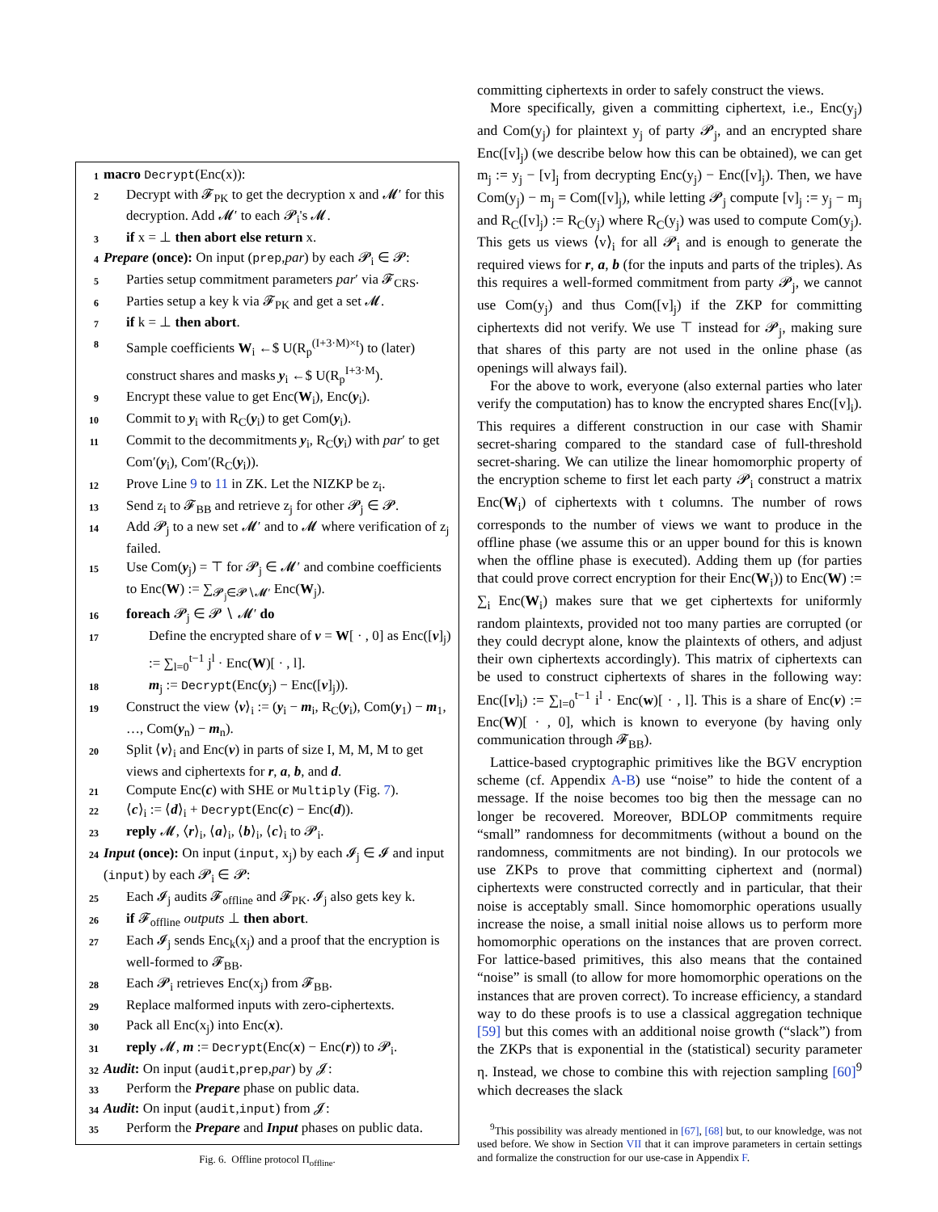1 macro Decrypt(Enc(x)):
2 Decrypt with 𝓕<sub>PK</sub> to get the decryption x and 𝓜′ for this decryption. Add 𝓜′ to each 𝓟<sub>i</sub>'s 𝓜.
3 if x = ⊥ then abort else return x.
4 Prepare (once): On input (prep,par) by each 𝓟<sub>i</sub> ∈ 𝓟:
5 Parties setup commitment parameters par′ via 𝓕<sub>CRS</sub>.
6 Parties setup a key k via 𝓕<sub>PK</sub> and get a set 𝓜.
7 if k = ⊥ then abort.
8 Sample coefficients W<sub>i</sub> ←$ U(R<sub>p</sub><sup>(I+3·M)×t</sup>) to (later) construct shares and masks y<sub>i</sub> ←$ U(R<sub>p</sub><sup>I+3·M</sup>).
9 Encrypt these value to get Enc(W<sub>i</sub>), Enc(y<sub>i</sub>).
10 Commit to y<sub>i</sub> with R<sub>C</sub>(y<sub>i</sub>) to get Com(y<sub>i</sub>).
11 Commit to the decommitments y<sub>i</sub>, R<sub>C</sub>(y<sub>i</sub>) with par′ to get Com′(y<sub>i</sub>), Com′(R<sub>C</sub>(y<sub>i</sub>)).
12 Prove Line 9 to 11 in ZK. Let the NIZKP be z<sub>i</sub>.
13 Send z<sub>i</sub> to 𝓕<sub>BB</sub> and retrieve z<sub>j</sub> for other 𝓟<sub>j</sub> ∈ 𝓟.
14 Add 𝓟<sub>j</sub> to a new set 𝓜′ and to 𝓜 where verification of z<sub>j</sub> failed.
15 Use Com(y<sub>j</sub>) = ⊤ for 𝓟<sub>j</sub> ∈ 𝓜′ and combine coefficients to Enc(W) := ∑<sub>𝓟<sub>j</sub>∈𝓟∖𝓜′</sub> Enc(W<sub>j</sub>).
16 foreach 𝓟<sub>j</sub> ∈ 𝓟 ∖ 𝓜′ do
17 Define the encrypted share of v = W[ · , 0] as Enc([v]<sub>j</sub>) := ∑<sub>l=0</sub><sup>t−1</sup> j<sup>l</sup> · Enc(W)[ · , l].
18 m<sub>j</sub> := Decrypt(Enc(y<sub>j</sub>) − Enc([v]<sub>j</sub>)).
19 Construct the view ⟨v⟩<sub>i</sub> := (y<sub>i</sub> − m<sub>i</sub>, R<sub>C</sub>(y<sub>i</sub>), Com(y<sub>1</sub>) − m<sub>1</sub>, …, Com(y<sub>n</sub>) − m<sub>n</sub>).
20 Split ⟨v⟩<sub>i</sub> and Enc(v) in parts of size I, M, M, M to get views and ciphertexts for r, a, b, and d.
21 Compute Enc(c) with SHE or Multiply (Fig. 7).
22 ⟨c⟩<sub>i</sub> := ⟨d⟩<sub>i</sub> + Decrypt(Enc(c) − Enc(d)).
23 reply 𝓜, ⟨r⟩<sub>i</sub>, ⟨a⟩<sub>i</sub>, ⟨b⟩<sub>i</sub>, ⟨c⟩<sub>i</sub> to 𝓟<sub>i</sub>.
24 Input (once): On input (input, x<sub>j</sub>) by each 𝓘<sub>j</sub> ∈ 𝓘 and input (input) by each 𝓟<sub>i</sub> ∈ 𝓟:
25 Each 𝓘<sub>j</sub> audits 𝓕<sub>offline</sub> and 𝓕<sub>PK</sub>. 𝓘<sub>j</sub> also gets key k.
26 if 𝓕<sub>offline</sub> outputs ⊥ then abort.
27 Each 𝓘<sub>j</sub> sends Enc<sub>k</sub>(x<sub>j</sub>) and a proof that the encryption is well-formed to 𝓕<sub>BB</sub>.
28 Each 𝓟<sub>i</sub> retrieves Enc(x<sub>j</sub>) from 𝓕<sub>BB</sub>.
29 Replace malformed inputs with zero-ciphertexts.
30 Pack all Enc(x<sub>j</sub>) into Enc(x).
31 reply 𝓜, m := Decrypt(Enc(x) − Enc(r)) to 𝓟<sub>i</sub>.
32 Audit: On input (audit,prep,par) by 𝓙:
33 Perform the Prepare phase on public data.
34 Audit: On input (audit,input) from 𝓙:
35 Perform the Prepare and Input phases on public data.
Fig. 6. Offline protocol Π<sub>offline</sub>.
committing ciphertexts in order to safely construct the views.
More specifically, given a committing ciphertext, i.e., Enc(y<sub>j</sub>) and Com(y<sub>j</sub>) for plaintext y<sub>j</sub> of party 𝓟<sub>j</sub>, and an encrypted share Enc([v]<sub>j</sub>) (we describe below how this can be obtained), we can get m<sub>j</sub> := y<sub>j</sub> − [v]<sub>j</sub> from decrypting Enc(y<sub>j</sub>) − Enc([v]<sub>j</sub>). Then, we have Com(y<sub>j</sub>) − m<sub>j</sub> = Com([v]<sub>j</sub>), while letting 𝓟<sub>j</sub> compute [v]<sub>j</sub> := y<sub>j</sub> − m<sub>j</sub> and R<sub>C</sub>([v]<sub>j</sub>) := R<sub>C</sub>(y<sub>j</sub>) where R<sub>C</sub>(y<sub>j</sub>) was used to compute Com(y<sub>j</sub>). This gets us views ⟨v⟩<sub>i</sub> for all 𝓟<sub>i</sub> and is enough to generate the required views for r, a, b (for the inputs and parts of the triples). As this requires a well-formed commitment from party 𝓟<sub>j</sub>, we cannot use Com(y<sub>j</sub>) and thus Com([v]<sub>j</sub>) if the ZKP for committing ciphertexts did not verify. We use ⊤ instead for 𝓟<sub>j</sub>, making sure that shares of this party are not used in the online phase (as openings will always fail).
For the above to work, everyone (also external parties who later verify the computation) has to know the encrypted shares Enc([v]<sub>i</sub>). This requires a different construction in our case with Shamir secret-sharing compared to the standard case of full-threshold secret-sharing. We can utilize the linear homomorphic property of the encryption scheme to first let each party 𝓟<sub>i</sub> construct a matrix Enc(W<sub>i</sub>) of ciphertexts with t columns. The number of rows corresponds to the number of views we want to produce in the offline phase (we assume this or an upper bound for this is known when the offline phase is executed). Adding them up (for parties that could prove correct encryption for their Enc(W<sub>i</sub>)) to Enc(W) := ∑<sub>i</sub> Enc(W<sub>i</sub>) makes sure that we get ciphertexts for uniformly random plaintexts, provided not too many parties are corrupted (or they could decrypt alone, know the plaintexts of others, and adjust their own ciphertexts accordingly). This matrix of ciphertexts can be used to construct ciphertexts of shares in the following way: Enc([v]<sub>i</sub>) := ∑<sub>l=0</sub><sup>t−1</sup> i<sup>l</sup> · Enc(w)[ · , l]. This is a share of Enc(v) := Enc(W)[ · , 0], which is known to everyone (by having only communication through 𝓕<sub>BB</sub>).
Lattice-based cryptographic primitives like the BGV encryption scheme (cf. Appendix A-B) use “noise” to hide the content of a message. If the noise becomes too big then the message can no longer be recovered. Moreover, BDLOP commitments require “small” randomness for decommitments (without a bound on the randomness, commitments are not binding). In our protocols we use ZKPs to prove that committing ciphertext and (normal) ciphertexts were constructed correctly and in particular, that their noise is acceptably small. Since homomorphic operations usually increase the noise, a small initial noise allows us to perform more homomorphic operations on the instances that are proven correct. For lattice-based primitives, this also means that the contained “noise” is small (to allow for more homomorphic operations on the instances that are proven correct). To increase efficiency, a standard way to do these proofs is to use a classical aggregation technique [59] but this comes with an additional noise growth (“slack”) from the ZKPs that is exponential in the (statistical) security parameter η. Instead, we chose to combine this with rejection sampling [60]<sup>9</sup> which decreases the slack
<sup>9</sup> This possibility was already mentioned in [67], [68] but, to our knowledge, was not used before. We show in Section VII that it can improve parameters in certain settings and formalize the construction for our use-case in Appendix F.